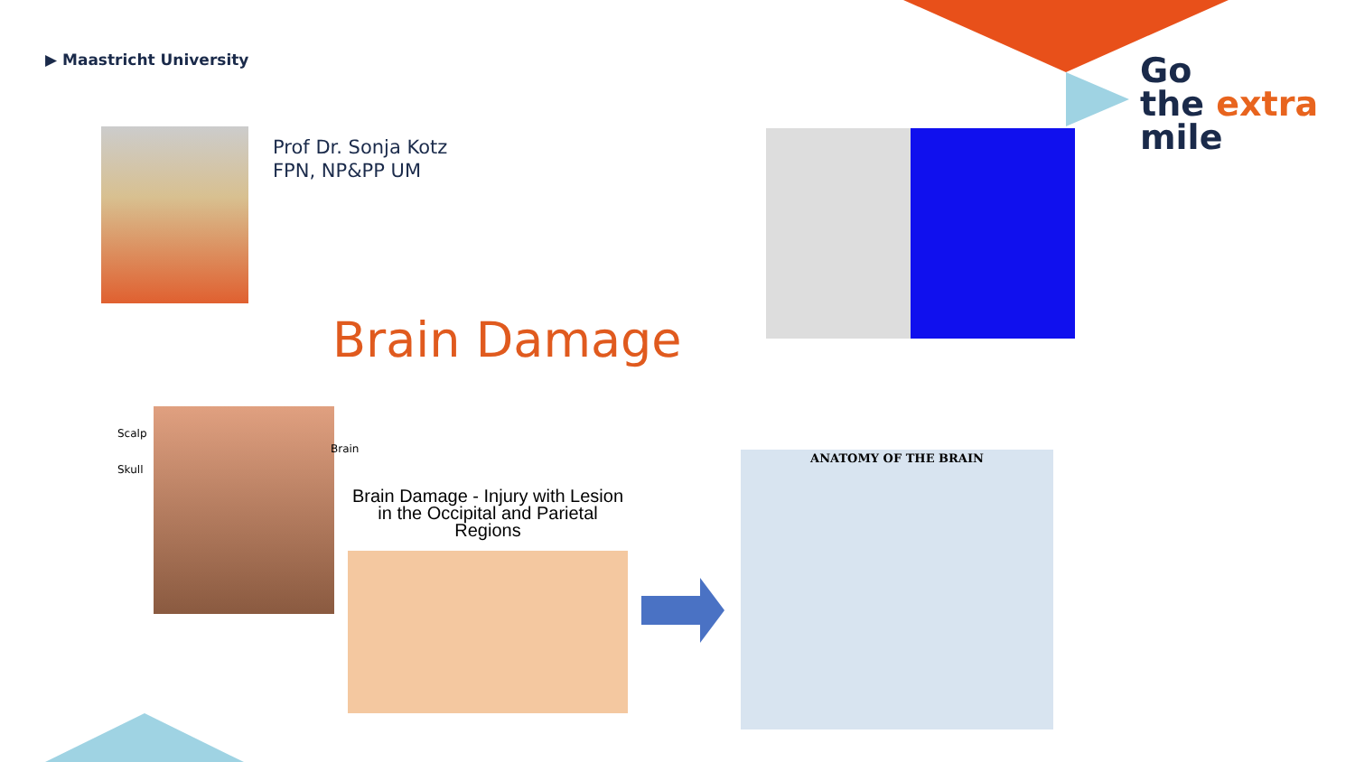▶ Maastricht University
Prof Dr. Sonja Kotz
FPN, NP&PP UM
Brain Damage
Go
the extra
mile
Scalp
Skull
Brain
Brain Damage - Injury with Lesion in the Occipital and Parietal Regions
ANATOMY OF THE BRAIN